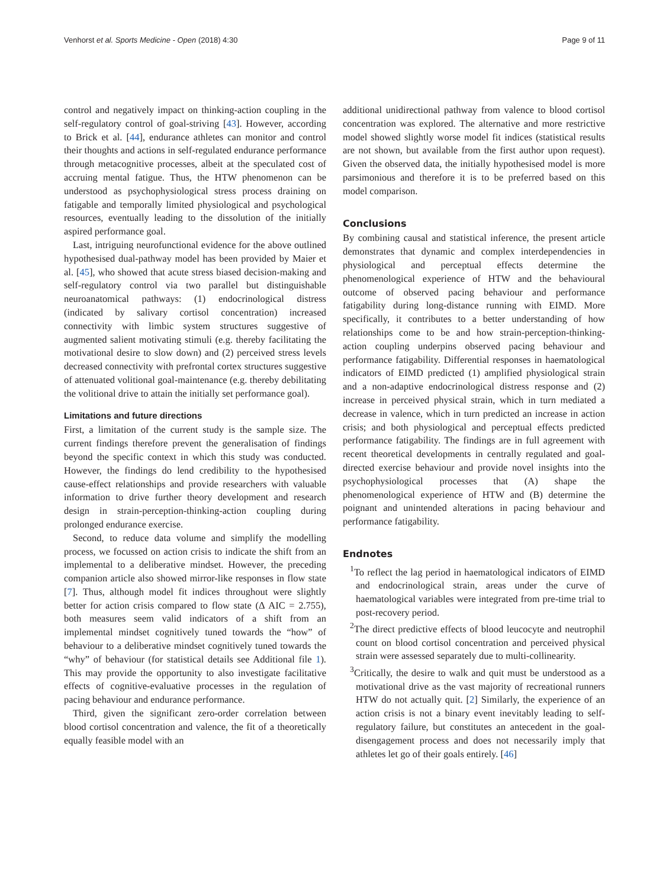Venhorst et al. Sports Medicine - Open (2018) 4:30 Page 9 of 11
control and negatively impact on thinking-action coupling in the self-regulatory control of goal-striving [43]. However, according to Brick et al. [44], endurance athletes can monitor and control their thoughts and actions in self-regulated endurance performance through metacognitive processes, albeit at the speculated cost of accruing mental fatigue. Thus, the HTW phenomenon can be understood as psychophysiological stress process draining on fatigable and temporally limited physiological and psychological resources, eventually leading to the dissolution of the initially aspired performance goal.
Last, intriguing neurofunctional evidence for the above outlined hypothesised dual-pathway model has been provided by Maier et al. [45], who showed that acute stress biased decision-making and self-regulatory control via two parallel but distinguishable neuroanatomical pathways: (1) endocrinological distress (indicated by salivary cortisol concentration) increased connectivity with limbic system structures suggestive of augmented salient motivating stimuli (e.g. thereby facilitating the motivational desire to slow down) and (2) perceived stress levels decreased connectivity with prefrontal cortex structures suggestive of attenuated volitional goal-maintenance (e.g. thereby debilitating the volitional drive to attain the initially set performance goal).
Limitations and future directions
First, a limitation of the current study is the sample size. The current findings therefore prevent the generalisation of findings beyond the specific context in which this study was conducted. However, the findings do lend credibility to the hypothesised cause-effect relationships and provide researchers with valuable information to drive further theory development and research design in strain-perception-thinking-action coupling during prolonged endurance exercise.
Second, to reduce data volume and simplify the modelling process, we focussed on action crisis to indicate the shift from an implemental to a deliberative mindset. However, the preceding companion article also showed mirror-like responses in flow state [7]. Thus, although model fit indices throughout were slightly better for action crisis compared to flow state (Δ AIC = 2.755), both measures seem valid indicators of a shift from an implemental mindset cognitively tuned towards the “how” of behaviour to a deliberative mindset cognitively tuned towards the “why” of behaviour (for statistical details see Additional file 1). This may provide the opportunity to also investigate facilitative effects of cognitive-evaluative processes in the regulation of pacing behaviour and endurance performance.
Third, given the significant zero-order correlation between blood cortisol concentration and valence, the fit of a theoretically equally feasible model with an
additional unidirectional pathway from valence to blood cortisol concentration was explored. The alternative and more restrictive model showed slightly worse model fit indices (statistical results are not shown, but available from the first author upon request). Given the observed data, the initially hypothesised model is more parsimonious and therefore it is to be preferred based on this model comparison.
Conclusions
By combining causal and statistical inference, the present article demonstrates that dynamic and complex interdependencies in physiological and perceptual effects determine the phenomenological experience of HTW and the behavioural outcome of observed pacing behaviour and performance fatigability during long-distance running with EIMD. More specifically, it contributes to a better understanding of how relationships come to be and how strain-perception-thinking-action coupling underpins observed pacing behaviour and performance fatigability. Differential responses in haematological indicators of EIMD predicted (1) amplified physiological strain and a non-adaptive endocrinological distress response and (2) increase in perceived physical strain, which in turn mediated a decrease in valence, which in turn predicted an increase in action crisis; and both physiological and perceptual effects predicted performance fatigability. The findings are in full agreement with recent theoretical developments in centrally regulated and goal-directed exercise behaviour and provide novel insights into the psychophysiological processes that (A) shape the phenomenological experience of HTW and (B) determine the poignant and unintended alterations in pacing behaviour and performance fatigability.
Endnotes
<sup>1</sup> To reflect the lag period in haematological indicators of EIMD and endocrinological strain, areas under the curve of haematological variables were integrated from pre-time trial to post-recovery period.
<sup>2</sup> The direct predictive effects of blood leucocyte and neutrophil count on blood cortisol concentration and perceived physical strain were assessed separately due to multi-collinearity.
<sup>3</sup> Critically, the desire to walk and quit must be understood as a motivational drive as the vast majority of recreational runners HTW do not actually quit. [2] Similarly, the experience of an action crisis is not a binary event inevitably leading to self-regulatory failure, but constitutes an antecedent in the goal-disengagement process and does not necessarily imply that athletes let go of their goals entirely. [46]